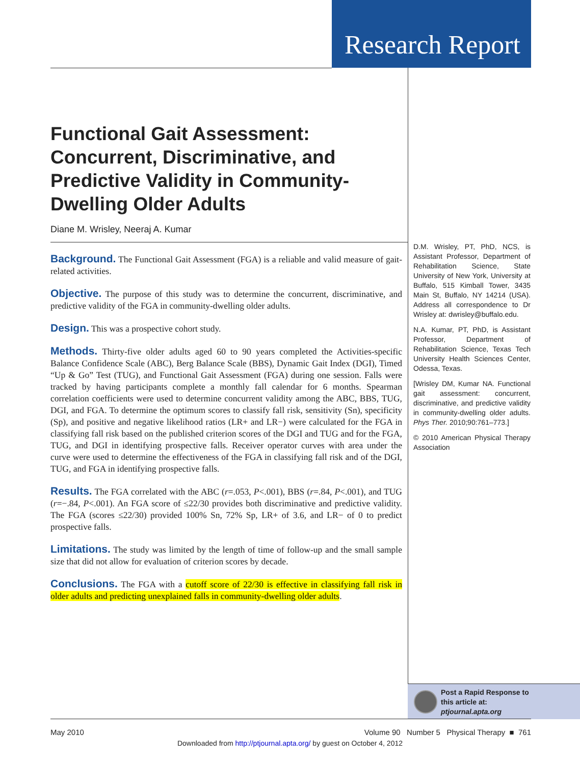Research Report
Functional Gait Assessment: Concurrent, Discriminative, and Predictive Validity in Community-Dwelling Older Adults
Diane M. Wrisley, Neeraj A. Kumar
Background. The Functional Gait Assessment (FGA) is a reliable and valid measure of gait-related activities.
Objective. The purpose of this study was to determine the concurrent, discriminative, and predictive validity of the FGA in community-dwelling older adults.
Design. This was a prospective cohort study.
Methods. Thirty-five older adults aged 60 to 90 years completed the Activities-specific Balance Confidence Scale (ABC), Berg Balance Scale (BBS), Dynamic Gait Index (DGI), Timed “Up & Go” Test (TUG), and Functional Gait Assessment (FGA) during one session. Falls were tracked by having participants complete a monthly fall calendar for 6 months. Spearman correlation coefficients were used to determine concurrent validity among the ABC, BBS, TUG, DGI, and FGA. To determine the optimum scores to classify fall risk, sensitivity (Sn), specificity (Sp), and positive and negative likelihood ratios (LR+ and LR−) were calculated for the FGA in classifying fall risk based on the published criterion scores of the DGI and TUG and for the FGA, TUG, and DGI in identifying prospective falls. Receiver operator curves with area under the curve were used to determine the effectiveness of the FGA in classifying fall risk and of the DGI, TUG, and FGA in identifying prospective falls.
Results. The FGA correlated with the ABC (r=.053, P<.001), BBS (r=.84, P<.001), and TUG (r=−.84, P<.001). An FGA score of ≤22/30 provides both discriminative and predictive validity. The FGA (scores ≤22/30) provided 100% Sn, 72% Sp, LR+ of 3.6, and LR− of 0 to predict prospective falls.
Limitations. The study was limited by the length of time of follow-up and the small sample size that did not allow for evaluation of criterion scores by decade.
Conclusions. The FGA with a cutoff score of 22/30 is effective in classifying fall risk in older adults and predicting unexplained falls in community-dwelling older adults.
D.M. Wrisley, PT, PhD, NCS, is Assistant Professor, Department of Rehabilitation Science, State University of New York, University at Buffalo, 515 Kimball Tower, 3435 Main St, Buffalo, NY 14214 (USA). Address all correspondence to Dr Wrisley at: dwrisley@buffalo.edu.
N.A. Kumar, PT, PhD, is Assistant Professor, Department of Rehabilitation Science, Texas Tech University Health Sciences Center, Odessa, Texas.
[Wrisley DM, Kumar NA. Functional gait assessment: concurrent, discriminative, and predictive validity in community-dwelling older adults. Phys Ther. 2010;90:761–773.]
© 2010 American Physical Therapy Association
Post a Rapid Response to
this article at:
ptjournal.apta.org
May 2010 Volume 90 Number 5 Physical Therapy ■ 761
Downloaded from http://ptjournal.apta.org/ by guest on October 4, 2012